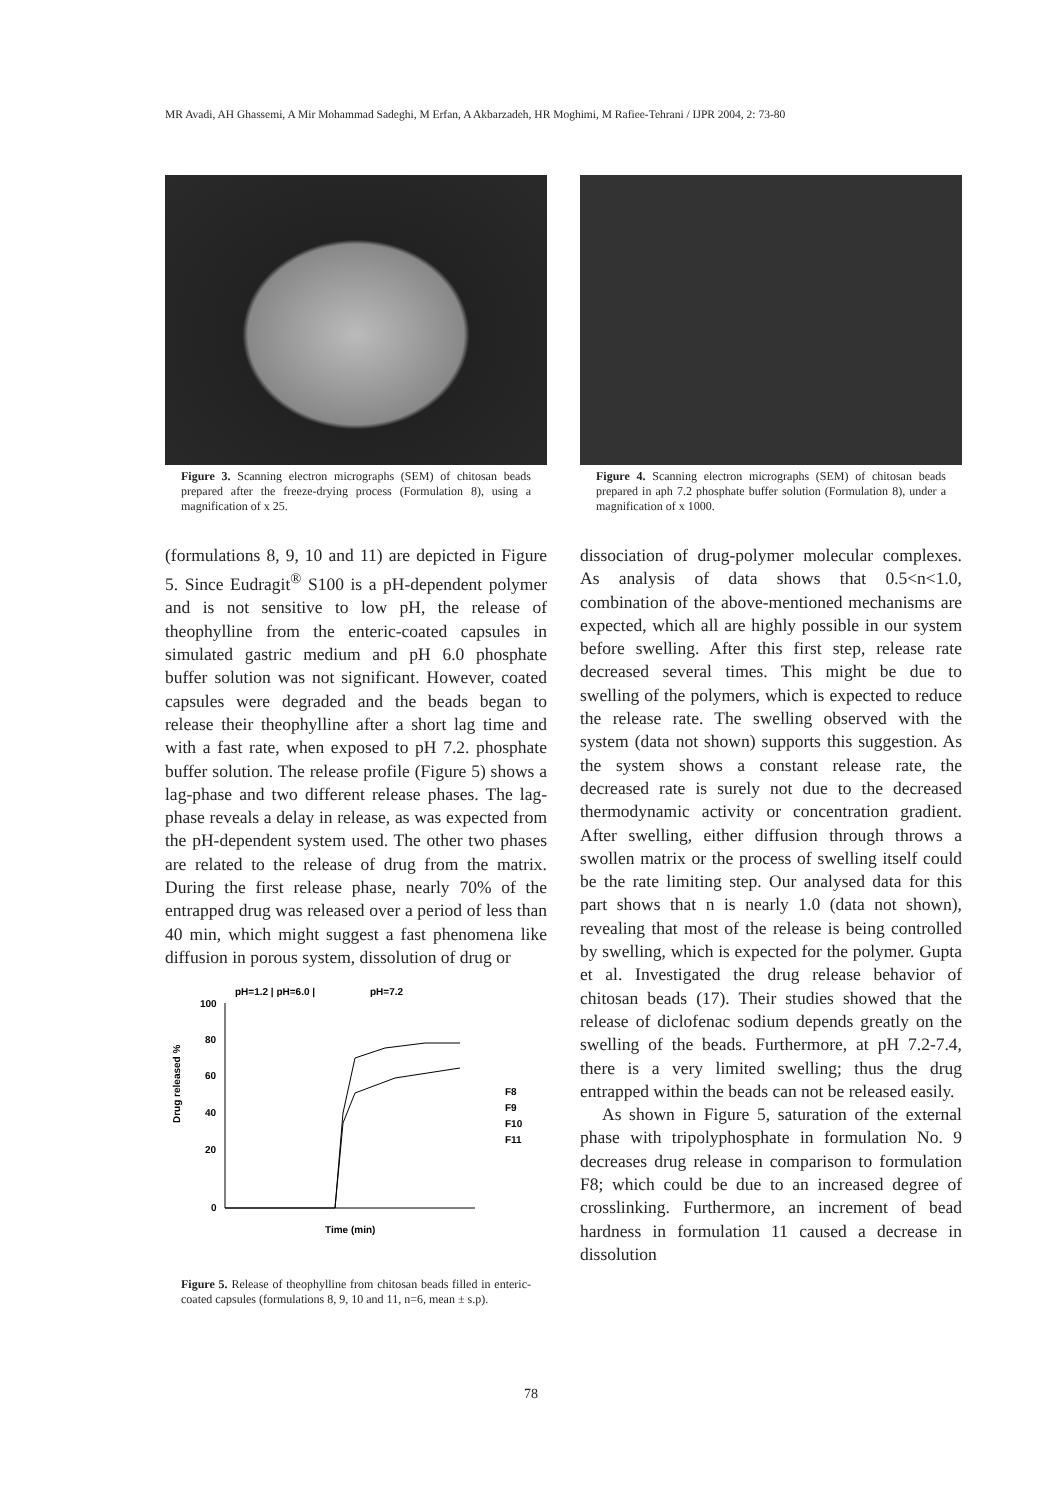MR Avadi, AH Ghassemi, A Mir Mohammad Sadeghi, M Erfan, A Akbarzadeh, HR Moghimi, M Rafiee-Tehrani / IJPR 2004, 2: 73-80
Figure 3. Scanning electron micrographs (SEM) of chitosan beads prepared after the freeze-drying process (Formulation 8), using a magnification of x 25.
(formulations 8, 9, 10 and 11) are depicted in Figure 5. Since Eudragit<sup>®</sup> S100 is a pH-dependent polymer and is not sensitive to low pH, the release of theophylline from the enteric-coated capsules in simulated gastric medium and pH 6.0 phosphate buffer solution was not significant. However, coated capsules were degraded and the beads began to release their theophylline after a short lag time and with a fast rate, when exposed to pH 7.2. phosphate buffer solution. The release profile (Figure 5) shows a lag-phase and two different release phases. The lag-phase reveals a delay in release, as was expected from the pH-dependent system used. The other two phases are related to the release of drug from the matrix. During the first release phase, nearly 70% of the entrapped drug was released over a period of less than 40 min, which might suggest a fast phenomena like diffusion in porous system, dissolution of drug or
pH=1.2 | pH=6.0 |
pH=7.2
100
80
60
40
20
0
Drug released %
F8
F9
F10
F11
Time (min)
Figure 5. Release of theophylline from chitosan beads filled in enteric-coated capsules (formulations 8, 9, 10 and 11, n=6, mean ± s.p).
Figure 4. Scanning electron micrographs (SEM) of chitosan beads prepared in aph 7.2 phosphate buffer solution (Formulation 8), under a magnification of x 1000.
dissociation of drug-polymer molecular complexes. As analysis of data shows that 0.5<n<1.0, combination of the above-mentioned mechanisms are expected, which all are highly possible in our system before swelling. After this first step, release rate decreased several times. This might be due to swelling of the polymers, which is expected to reduce the release rate. The swelling observed with the system (data not shown) supports this suggestion. As the system shows a constant release rate, the decreased rate is surely not due to the decreased thermodynamic activity or concentration gradient. After swelling, either diffusion through throws a swollen matrix or the process of swelling itself could be the rate limiting step. Our analysed data for this part shows that n is nearly 1.0 (data not shown), revealing that most of the release is being controlled by swelling, which is expected for the polymer. Gupta et al. Investigated the drug release behavior of chitosan beads (17). Their studies showed that the release of diclofenac sodium depends greatly on the swelling of the beads. Furthermore, at pH 7.2-7.4, there is a very limited swelling; thus the drug entrapped within the beads can not be released easily.
As shown in Figure 5, saturation of the external phase with tripolyphosphate in formulation No. 9 decreases drug release in comparison to formulation F8; which could be due to an increased degree of crosslinking. Furthermore, an increment of bead hardness in formulation 11 caused a decrease in dissolution
78